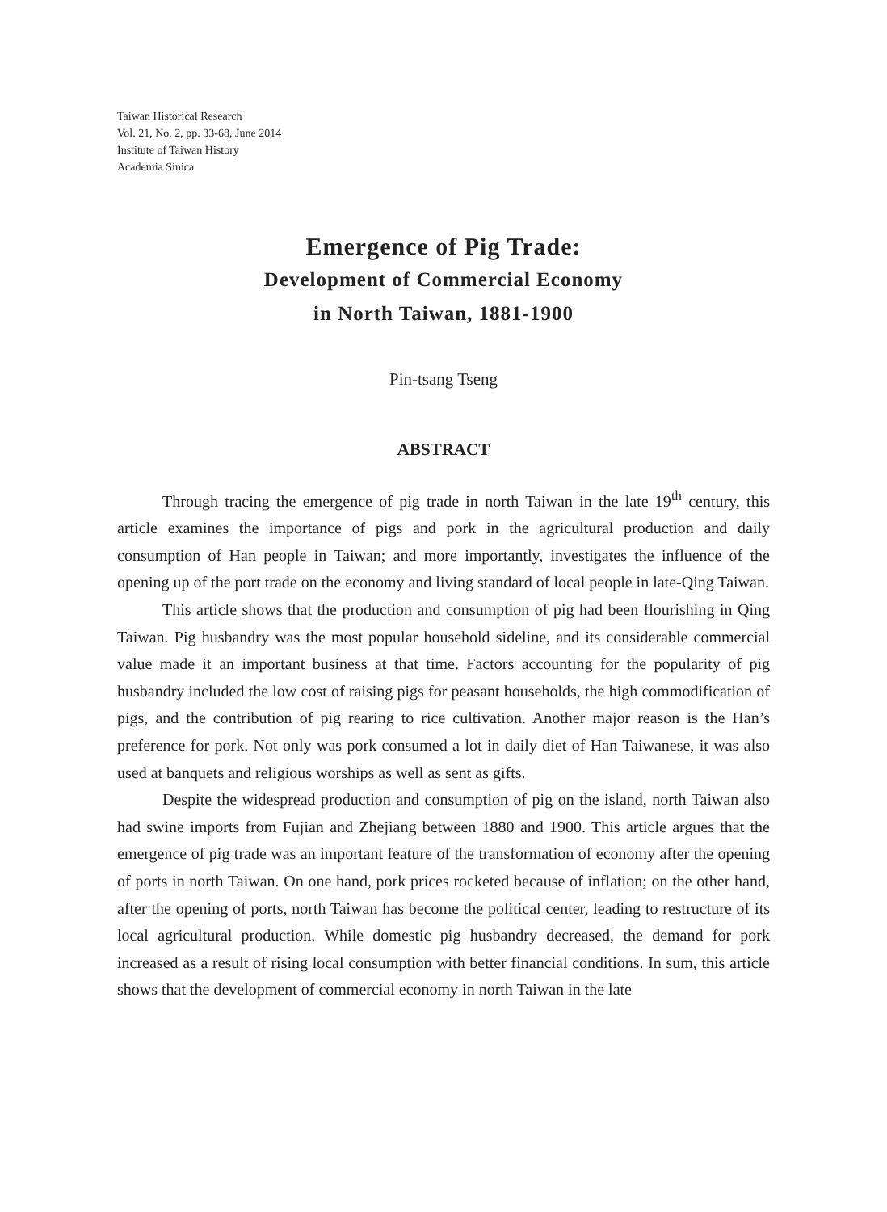Taiwan Historical Research
Vol. 21, No. 2, pp. 33-68, June 2014
Institute of Taiwan History
Academia Sinica
Emergence of Pig Trade:
Development of Commercial Economy
in North Taiwan, 1881-1900
Pin-tsang Tseng
ABSTRACT
Through tracing the emergence of pig trade in north Taiwan in the late 19<sup>th</sup> century, this article examines the importance of pigs and pork in the agricultural production and daily consumption of Han people in Taiwan; and more importantly, investigates the influence of the opening up of the port trade on the economy and living standard of local people in late-Qing Taiwan.
This article shows that the production and consumption of pig had been flourishing in Qing Taiwan. Pig husbandry was the most popular household sideline, and its considerable commercial value made it an important business at that time. Factors accounting for the popularity of pig husbandry included the low cost of raising pigs for peasant households, the high commodification of pigs, and the contribution of pig rearing to rice cultivation. Another major reason is the Han’s preference for pork. Not only was pork consumed a lot in daily diet of Han Taiwanese, it was also used at banquets and religious worships as well as sent as gifts.
Despite the widespread production and consumption of pig on the island, north Taiwan also had swine imports from Fujian and Zhejiang between 1880 and 1900. This article argues that the emergence of pig trade was an important feature of the transformation of economy after the opening of ports in north Taiwan. On one hand, pork prices rocketed because of inflation; on the other hand, after the opening of ports, north Taiwan has become the political center, leading to restructure of its local agricultural production. While domestic pig husbandry decreased, the demand for pork increased as a result of rising local consumption with better financial conditions. In sum, this article shows that the development of commercial economy in north Taiwan in the late